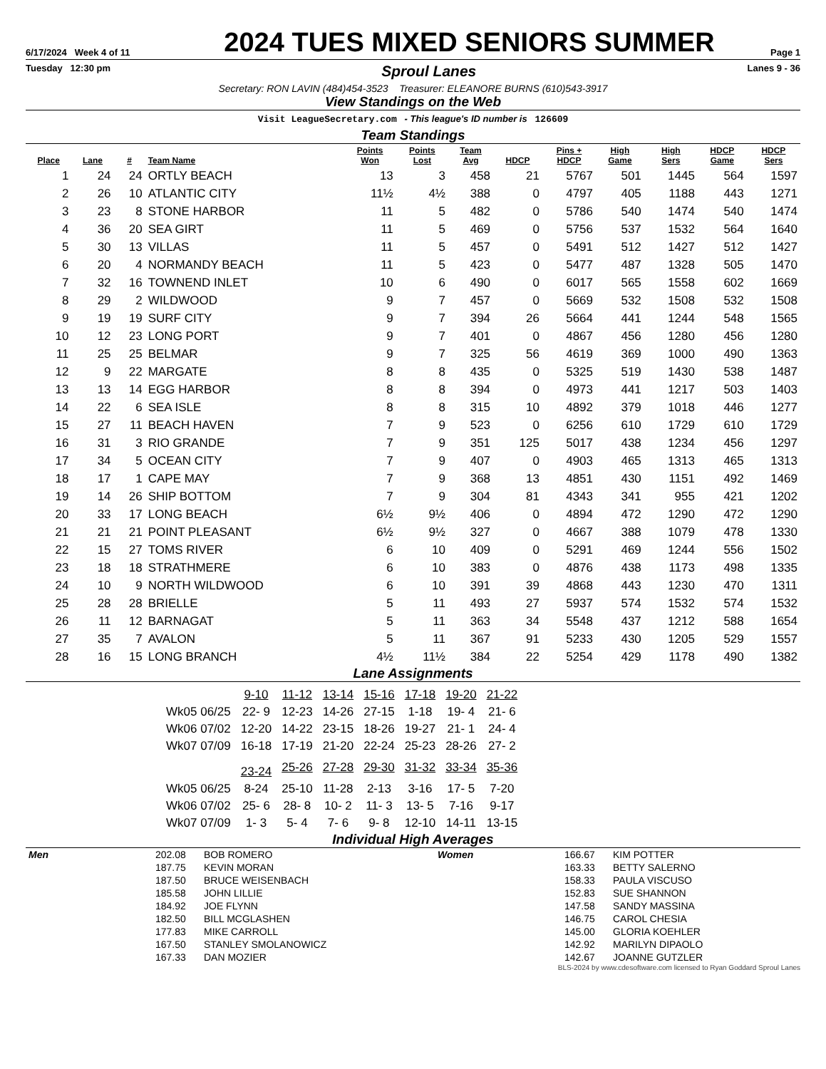6/17/2024 Week 4 of 11
2024 TUES MIXED SENIORS SUMMER
Page 1
Tuesday 12:30 pm Sproul Lanes Lanes 9 - 36
Secretary: RON LAVIN (484)454-3523 Treasurer: ELEANORE BURNS (610)543-3917
View Standings on the Web
Visit LeagueSecretary.com - This league's ID number is 126609
Team Standings
| Place | Lane | # | Team Name | Points Won | Points Lost | Team Avg | HDCP | Pins + HDCP | High Game | High Sers | HDCP Game | HDCP Sers |
| --- | --- | --- | --- | --- | --- | --- | --- | --- | --- | --- | --- | --- |
| 1 | 24 | 24 | ORTLY BEACH | 13 | 3 | 458 | 21 | 5767 | 501 | 1445 | 564 | 1597 |
| 2 | 26 | 10 | ATLANTIC CITY | 11½ | 4½ | 388 | 0 | 4797 | 405 | 1188 | 443 | 1271 |
| 3 | 23 | 8 | STONE HARBOR | 11 | 5 | 482 | 0 | 5786 | 540 | 1474 | 540 | 1474 |
| 4 | 36 | 20 | SEA GIRT | 11 | 5 | 469 | 0 | 5756 | 537 | 1532 | 564 | 1640 |
| 5 | 30 | 13 | VILLAS | 11 | 5 | 457 | 0 | 5491 | 512 | 1427 | 512 | 1427 |
| 6 | 20 | 4 | NORMANDY BEACH | 11 | 5 | 423 | 0 | 5477 | 487 | 1328 | 505 | 1470 |
| 7 | 32 | 16 | TOWNEND INLET | 10 | 6 | 490 | 0 | 6017 | 565 | 1558 | 602 | 1669 |
| 8 | 29 | 2 | WILDWOOD | 9 | 7 | 457 | 0 | 5669 | 532 | 1508 | 532 | 1508 |
| 9 | 19 | 19 | SURF CITY | 9 | 7 | 394 | 26 | 5664 | 441 | 1244 | 548 | 1565 |
| 10 | 12 | 23 | LONG PORT | 9 | 7 | 401 | 0 | 4867 | 456 | 1280 | 456 | 1280 |
| 11 | 25 | 25 | BELMAR | 9 | 7 | 325 | 56 | 4619 | 369 | 1000 | 490 | 1363 |
| 12 | 9 | 22 | MARGATE | 8 | 8 | 435 | 0 | 5325 | 519 | 1430 | 538 | 1487 |
| 13 | 13 | 14 | EGG HARBOR | 8 | 8 | 394 | 0 | 4973 | 441 | 1217 | 503 | 1403 |
| 14 | 22 | 6 | SEA ISLE | 8 | 8 | 315 | 10 | 4892 | 379 | 1018 | 446 | 1277 |
| 15 | 27 | 11 | BEACH HAVEN | 7 | 9 | 523 | 0 | 6256 | 610 | 1729 | 610 | 1729 |
| 16 | 31 | 3 | RIO GRANDE | 7 | 9 | 351 | 125 | 5017 | 438 | 1234 | 456 | 1297 |
| 17 | 34 | 5 | OCEAN CITY | 7 | 9 | 407 | 0 | 4903 | 465 | 1313 | 465 | 1313 |
| 18 | 17 | 1 | CAPE MAY | 7 | 9 | 368 | 13 | 4851 | 430 | 1151 | 492 | 1469 |
| 19 | 14 | 26 | SHIP BOTTOM | 7 | 9 | 304 | 81 | 4343 | 341 | 955 | 421 | 1202 |
| 20 | 33 | 17 | LONG BEACH | 6½ | 9½ | 406 | 0 | 4894 | 472 | 1290 | 472 | 1290 |
| 21 | 21 | 21 | POINT PLEASANT | 6½ | 9½ | 327 | 0 | 4667 | 388 | 1079 | 478 | 1330 |
| 22 | 15 | 27 | TOMS RIVER | 6 | 10 | 409 | 0 | 5291 | 469 | 1244 | 556 | 1502 |
| 23 | 18 | 18 | STRATHMERE | 6 | 10 | 383 | 0 | 4876 | 438 | 1173 | 498 | 1335 |
| 24 | 10 | 9 | NORTH WILDWOOD | 6 | 10 | 391 | 39 | 4868 | 443 | 1230 | 470 | 1311 |
| 25 | 28 | 28 | BRIELLE | 5 | 11 | 493 | 27 | 5937 | 574 | 1532 | 574 | 1532 |
| 26 | 11 | 12 | BARNAGAT | 5 | 11 | 363 | 34 | 5548 | 437 | 1212 | 588 | 1654 |
| 27 | 35 | 7 | AVALON | 5 | 11 | 367 | 91 | 5233 | 430 | 1205 | 529 | 1557 |
| 28 | 16 | 15 | LONG BRANCH | 4½ | 11½ | 384 | 22 | 5254 | 429 | 1178 | 490 | 1382 |
Lane Assignments
| | 9-10 | 11-12 | 13-14 | 15-16 | 17-18 | 19-20 | 21-22 |
| --- | --- | --- | --- | --- | --- | --- | --- |
| Wk05 06/25 | 22- 9 | 12-23 | 14-26 | 27-15 | 1-18 | 19- 4 | 21- 6 |
| Wk06 07/02 | 12-20 | 14-22 | 23-15 | 18-26 | 19-27 | 21- 1 | 24- 4 |
| Wk07 07/09 | 16-18 | 17-19 | 21-20 | 22-24 | 25-23 | 28-26 | 27- 2 |
| | 23-24 | 25-26 | 27-28 | 29-30 | 31-32 | 33-34 | 35-36 |
| Wk05 06/25 | 8-24 | 25-10 | 11-28 | 2-13 | 3-16 | 17- 5 | 7-20 |
| Wk06 07/02 | 25- 6 | 28- 8 | 10- 2 | 11- 3 | 13- 5 | 7-16 | 9-17 |
| Wk07 07/09 | 1- 3 | 5- 4 | 7- 6 | 9- 8 | 12-10 | 14-11 | 13-15 |
Individual High Averages
| Men | 202.08 | BOB ROMERO | Women | 166.67 | KIM POTTER |
| | 187.75 | KEVIN MORAN | | 163.33 | BETTY SALERNO |
| | 187.50 | BRUCE WEISENBACH | | 158.33 | PAULA VISCUSO |
| | 185.58 | JOHN LILLIE | | 152.83 | SUE SHANNON |
| | 184.92 | JOE FLYNN | | 147.58 | SANDY MASSINA |
| | 182.50 | BILL MCGLASHEN | | 146.75 | CAROL CHESIA |
| | 177.83 | MIKE CARROLL | | 145.00 | GLORIA KOEHLER |
| | 167.50 | STANLEY SMOLANOWICZ | | 142.92 | MARILYN DIPAOLO |
| | 167.33 | DAN MOZIER | | 142.67 | JOANNE GUTZLER |
BLS-2024 by www.cdesoftware.com licensed to Ryan Goddard Sproul Lanes